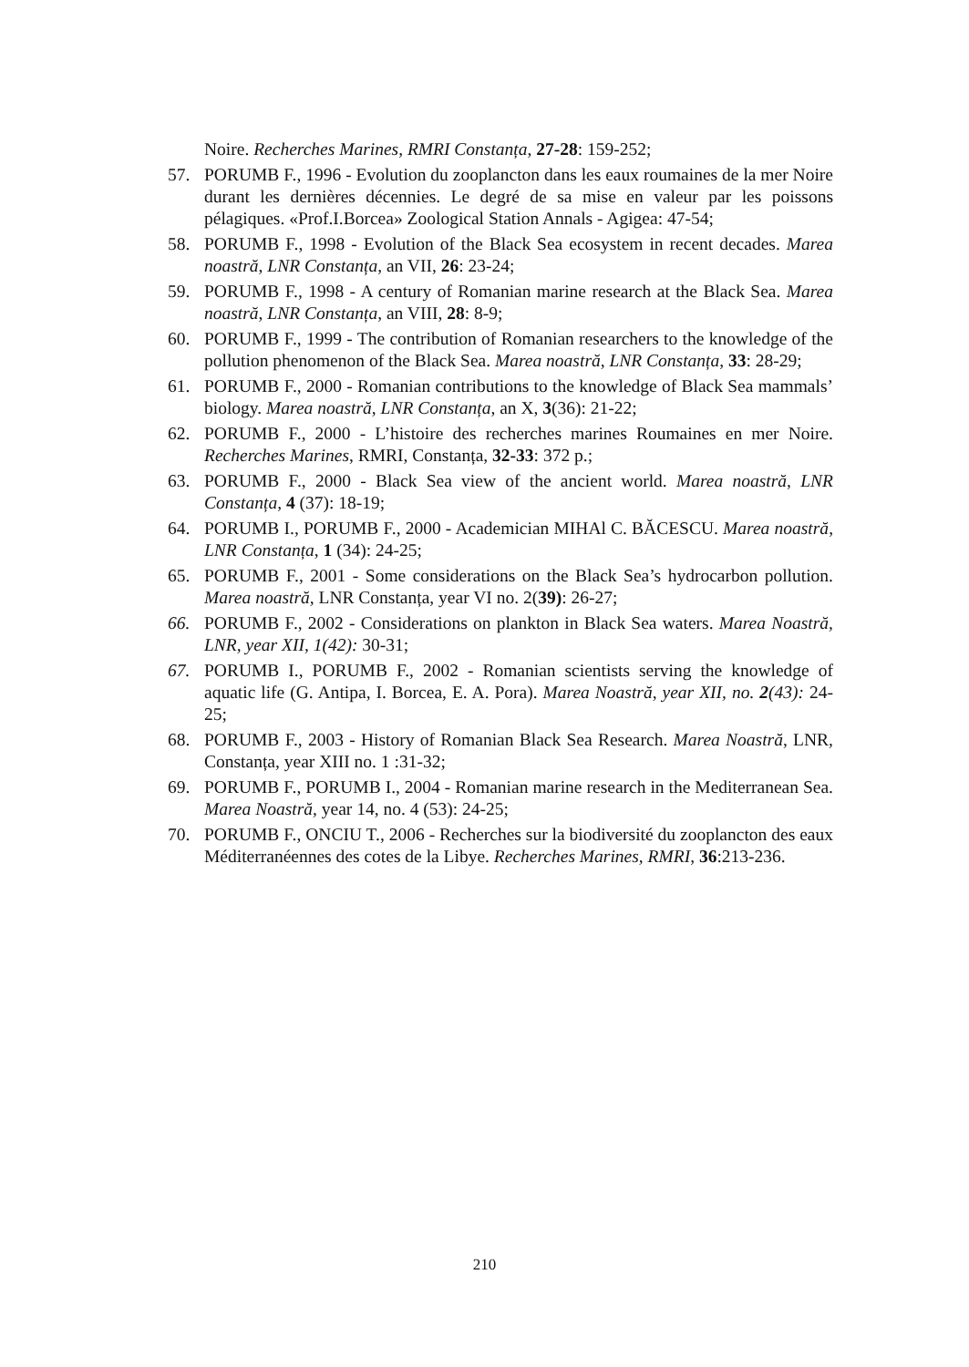Noire. Recherches Marines, RMRI Constanța, 27-28: 159-252;
57. PORUMB F., 1996 - Evolution du zooplancton dans les eaux roumaines de la mer Noire durant les dernières décennies. Le degré de sa mise en valeur par les poissons pélagiques. «Prof.I.Borcea» Zoological Station Annals - Agigea: 47-54;
58. PORUMB F., 1998 - Evolution of the Black Sea ecosystem in recent decades. Marea noastră, LNR Constanța, an VII, 26: 23-24;
59. PORUMB F., 1998 - A century of Romanian marine research at the Black Sea. Marea noastră, LNR Constanța, an VIII, 28: 8-9;
60. PORUMB F., 1999 - The contribution of Romanian researchers to the knowledge of the pollution phenomenon of the Black Sea. Marea noastră, LNR Constanța, 33: 28-29;
61. PORUMB F., 2000 - Romanian contributions to the knowledge of Black Sea mammals’ biology. Marea noastră, LNR Constanța, an X, 3(36): 21-22;
62. PORUMB F., 2000 - L’histoire des recherches marines Roumaines en mer Noire. Recherches Marines, RMRI, Constanța, 32-33: 372 p.;
63. PORUMB F., 2000 - Black Sea view of the ancient world. Marea noastră, LNR Constanța, 4 (37): 18-19;
64. PORUMB I., PORUMB F., 2000 - Academician MIHAl C. BĂCESCU. Marea noastră, LNR Constanța, 1 (34): 24-25;
65. PORUMB F., 2001 - Some considerations on the Black Sea’s hydrocarbon pollution. Marea noastră, LNR Constanța, year VI no. 2(39): 26-27;
66. PORUMB F., 2002 - Considerations on plankton in Black Sea waters. Marea Noastră, LNR, year XII, 1(42): 30-31;
67. PORUMB I., PORUMB F., 2002 - Romanian scientists serving the knowledge of aquatic life (G. Antipa, I. Borcea, E. A. Pora). Marea Noastră, year XII, no. 2(43): 24-25;
68. PORUMB F., 2003 - History of Romanian Black Sea Research. Marea Noastră, LNR, Constanța, year XIII no. 1 :31-32;
69. PORUMB F., PORUMB I., 2004 - Romanian marine research in the Mediterranean Sea. Marea Noastră, year 14, no. 4 (53): 24-25;
70. PORUMB F., ONCIU T., 2006 - Recherches sur la biodiversité du zooplancton des eaux Méditerranéennes des cotes de la Libye. Recherches Marines, RMRI, 36:213-236.
210